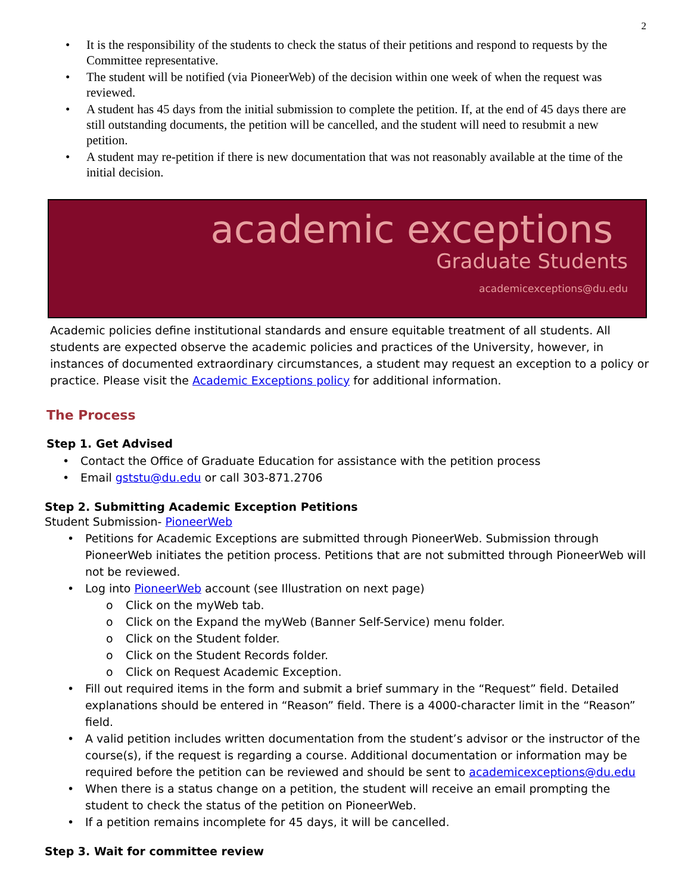2
• It is the responsibility of the students to check the status of their petitions and respond to requests by the Committee representative.
• The student will be notified (via PioneerWeb) of the decision within one week of when the request was reviewed.
• A student has 45 days from the initial submission to complete the petition. If, at the end of 45 days there are still outstanding documents, the petition will be cancelled, and the student will need to resubmit a new petition.
• A student may re-petition if there is new documentation that was not reasonably available at the time of the initial decision.
academic exceptions
Graduate Students
academicexceptions@du.edu
Academic policies define institutional standards and ensure equitable treatment of all students. All students are expected observe the academic policies and practices of the University, however, in instances of documented extraordinary circumstances, a student may request an exception to a policy or practice. Please visit the Academic Exceptions policy for additional information.
The Process
Step 1. Get Advised
• Contact the Office of Graduate Education for assistance with the petition process
• Email gststu@du.edu or call 303-871.2706
Step 2. Submitting Academic Exception Petitions
Student Submission- PioneerWeb
• Petitions for Academic Exceptions are submitted through PioneerWeb. Submission through PioneerWeb initiates the petition process. Petitions that are not submitted through PioneerWeb will not be reviewed.
• Log into PioneerWeb account (see Illustration on next page)
o Click on the myWeb tab.
o Click on the Expand the myWeb (Banner Self-Service) menu folder.
o Click on the Student folder.
o Click on the Student Records folder.
o Click on Request Academic Exception.
• Fill out required items in the form and submit a brief summary in the “Request” field. Detailed explanations should be entered in “Reason” field. There is a 4000-character limit in the “Reason” field.
• A valid petition includes written documentation from the student’s advisor or the instructor of the course(s), if the request is regarding a course. Additional documentation or information may be required before the petition can be reviewed and should be sent to academicexceptions@du.edu
• When there is a status change on a petition, the student will receive an email prompting the student to check the status of the petition on PioneerWeb.
• If a petition remains incomplete for 45 days, it will be cancelled.
Step 3. Wait for committee review